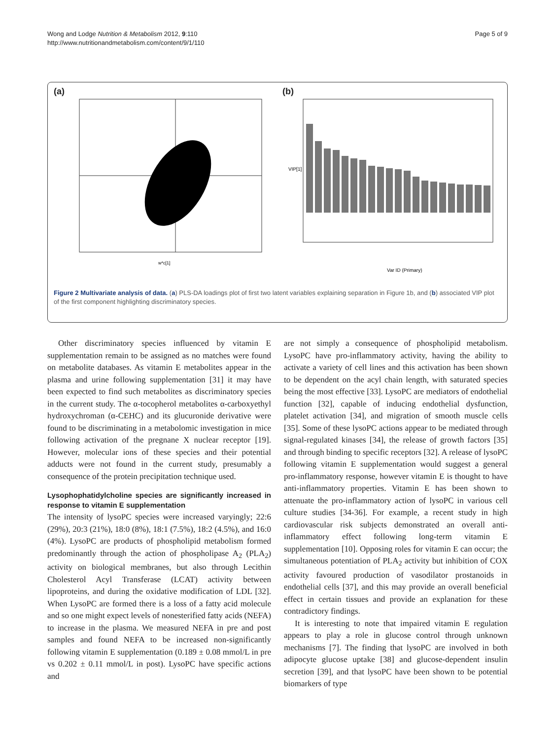Wong and Lodge Nutrition & Metabolism 2012, 9:110
http://www.nutritionandmetabolism.com/content/9/1/110
Page 5 of 9
(a)
w*c[1]
(b)
VIP[1]
Var ID (Primary)
Figure 2 Multivariate analysis of data. (a) PLS-DA loadings plot of first two latent variables explaining separation in Figure 1b, and (b) associated VIP plot of the first component highlighting discriminatory species.
Other discriminatory species influenced by vitamin E supplementation remain to be assigned as no matches were found on metabolite databases. As vitamin E metabolites appear in the plasma and urine following supplementation [31] it may have been expected to find such metabolites as discriminatory species in the current study. The α-tocopherol metabolites α-carboxyethyl hydroxychroman (α-CEHC) and its glucuronide derivative were found to be discriminating in a metabolomic investigation in mice following activation of the pregnane X nuclear receptor [19]. However, molecular ions of these species and their potential adducts were not found in the current study, presumably a consequence of the protein precipitation technique used.
Lysophophatidylcholine species are significantly increased in response to vitamin E supplementation
The intensity of lysoPC species were increased varyingly; 22:6 (29%), 20:3 (21%), 18:0 (8%), 18:1 (7.5%), 18:2 (4.5%), and 16:0 (4%). LysoPC are products of phospholipid metabolism formed predominantly through the action of phospholipase A<sub>2</sub> (PLA<sub>2</sub>) activity on biological membranes, but also through Lecithin Cholesterol Acyl Transferase (LCAT) activity between lipoproteins, and during the oxidative modification of LDL [32]. When LysoPC are formed there is a loss of a fatty acid molecule and so one might expect levels of nonesterified fatty acids (NEFA) to increase in the plasma. We measured NEFA in pre and post samples and found NEFA to be increased non-significantly following vitamin E supplementation (0.189 ± 0.08 mmol/L in pre vs 0.202 ± 0.11 mmol/L in post). LysoPC have specific actions and
are not simply a consequence of phospholipid metabolism. LysoPC have pro-inflammatory activity, having the ability to activate a variety of cell lines and this activation has been shown to be dependent on the acyl chain length, with saturated species being the most effective [33]. LysoPC are mediators of endothelial function [32], capable of inducing endothelial dysfunction, platelet activation [34], and migration of smooth muscle cells [35]. Some of these lysoPC actions appear to be mediated through signal-regulated kinases [34], the release of growth factors [35] and through binding to specific receptors [32]. A release of lysoPC following vitamin E supplementation would suggest a general pro-inflammatory response, however vitamin E is thought to have anti-inflammatory properties. Vitamin E has been shown to attenuate the pro-inflammatory action of lysoPC in various cell culture studies [34-36]. For example, a recent study in high cardiovascular risk subjects demonstrated an overall anti-inflammatory effect following long-term vitamin E supplementation [10]. Opposing roles for vitamin E can occur; the simultaneous potentiation of PLA<sub>2</sub> activity but inhibition of COX activity favoured production of vasodilator prostanoids in endothelial cells [37], and this may provide an overall beneficial effect in certain tissues and provide an explanation for these contradictory findings.
It is interesting to note that impaired vitamin E regulation appears to play a role in glucose control through unknown mechanisms [7]. The finding that lysoPC are involved in both adipocyte glucose uptake [38] and glucose-dependent insulin secretion [39], and that lysoPC have been shown to be potential biomarkers of type